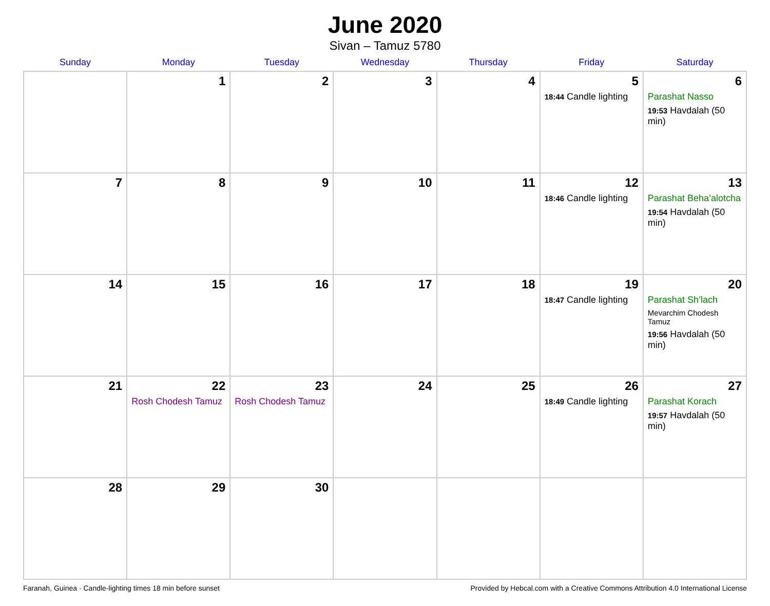June 2020
Sivan – Tamuz 5780
| Sunday | Monday | Tuesday | Wednesday | Thursday | Friday | Saturday |
| --- | --- | --- | --- | --- | --- | --- |
| | 1 | 2 | 3 | 4 | 5 18:44 Candle lighting | 6 Parashat Nasso 19:53 Havdalah (50 min) |
| 7 | 8 | 9 | 10 | 11 | 12 18:46 Candle lighting | 13 Parashat Beha’alotcha 19:54 Havdalah (50 min) |
| 14 | 15 | 16 | 17 | 18 | 19 18:47 Candle lighting | 20 Parashat Sh’lach Mevarchim Chodesh Tamuz 19:56 Havdalah (50 min) |
| 21 | 22 Rosh Chodesh Tamuz | 23 Rosh Chodesh Tamuz | 24 | 25 | 26 18:49 Candle lighting | 27 Parashat Korach 19:57 Havdalah (50 min) |
| 28 | 29 | 30 | | | | |
Faranah, Guinea · Candle-lighting times 18 min before sunset Provided by Hebcal.com with a Creative Commons Attribution 4.0 International License